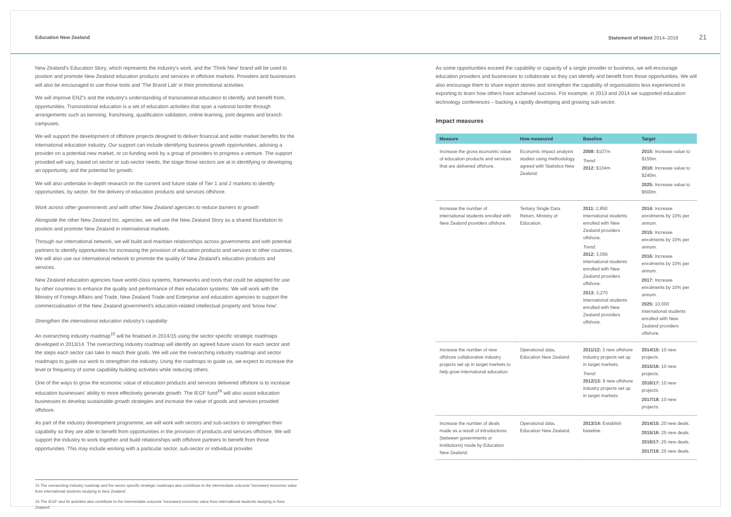Education New Zealand Statement of Intent 2014–2018 21
New Zealand's Education Story, which represents the industry's work, and the 'Think New' brand will be used to position and promote New Zealand education products and services in offshore markets. Providers and businesses will also be encouraged to use those tools and 'The Brand Lab' in their promotional activities.
We will improve ENZ's and the industry's understanding of transnational education to identify, and benefit from, opportunities. Transnational education is a set of education activities that span a national border through arrangements such as twinning, franchising, qualification validation, online learning, joint degrees and branch campuses.
We will support the development of offshore projects designed to deliver financial and wider market benefits for the international education industry. Our support can include identifying business growth opportunities, advising a provider on a potential new market, or co-funding work by a group of providers to progress a venture. The support provided will vary, based on sector or sub-sector needs, the stage those sectors are at in identifying or developing an opportunity, and the potential for growth.
We will also undertake in-depth research on the current and future state of Tier 1 and 2 markets to identify opportunities, by sector, for the delivery of education products and services offshore.
Work across other governments and with other New Zealand agencies to reduce barriers to growth
Alongside the other New Zealand Inc. agencies, we will use the New Zealand Story as a shared foundation to position and promote New Zealand in international markets.
Through our international network, we will build and maintain relationships across governments and with potential partners to identify opportunities for increasing the provision of education products and services to other countries. We will also use our international network to promote the quality of New Zealand's education products and services.
New Zealand education agencies have world-class systems, frameworks and tools that could be adapted for use by other countries to enhance the quality and performance of their education systems. We will work with the Ministry of Foreign Affairs and Trade, New Zealand Trade and Enterprise and education agencies to support the commercialisation of the New Zealand government's education-related intellectual property and 'know how'.
Strengthen the international education industry's capability
An overarching industry roadmap<sup>15</sup> will be finalised in 2014/15 using the sector specific strategic roadmaps developed in 2013/14. The overarching industry roadmap will identify an agreed future vision for each sector and the steps each sector can take to reach their goals. We will use the overarching industry roadmap and sector roadmaps to guide our work to strengthen the industry. Using the roadmaps to guide us, we expect to increase the level or frequency of some capability building activities while reducing others.
One of the ways to grow the economic value of education products and services delivered offshore is to increase education businesses' ability to more effectively generate growth. The IEGF fund<sup>16</sup> will also assist education businesses to develop sustainable growth strategies and increase the value of goods and services provided offshore.
As part of the industry development programme, we will work with sectors and sub-sectors to strengthen their capability so they are able to benefit from opportunities in the provision of products and services offshore. We will support the industry to work together and build relationships with offshore partners to benefit from those opportunities. This may include working with a particular sector, sub-sector or individual provider.
As some opportunities exceed the capability or capacity of a single provider or business, we will encourage education providers and businesses to collaborate so they can identify and benefit from those opportunities. We will also encourage them to share export stories and strengthen the capability of organisations less experienced in exporting to learn how others have achieved success. For example, in 2013 and 2014 we supported education technology conferences – backing a rapidly developing and growing sub-sector.
Impact measures
| Measure | How measured | Baseline | Target |
| --- | --- | --- | --- |
| Increase the gross economic value of education products and services that are delivered offshore. | Economic impact analysis studies using methodology agreed with Statistics New Zealand. | 2008: $107m Trend: 2012: $104m | 2015: Increase value to $150m. 2018: Increase value to $240m. 2025: Increase value to $500m. |
| Increase the number of international students enrolled with New Zealand providers offshore. | Tertiary Single Data Return, Ministry of Education. | 2011: 2,850 international students enrolled with New Zealand providers offshore. Trend: 2012: 3,056 international students enrolled with New Zealand providers offshore. 2013: 3,270 international students enrolled with New Zealand providers offshore. | 2014: Increase enrolments by 10% per annum. 2015: Increase enrolments by 10% per annum. 2016: Increase enrolments by 10% per annum. 2017: Increase enrolments by 10% per annum. 2025: 10,000 international students enrolled with New Zealand providers offshore. |
| Increase the number of new offshore collaborative industry projects set up in target markets to help grow international education. | Operational data, Education New Zealand. | 2011/12: 3 new offshore industry projects set up in target markets. Trend: 2012/13: 9 new offshore industry projects set up in target markets. | 2014/15: 10 new projects. 2015/16: 10 new projects. 2016/17: 10 new projects. 2017/18: 10 new projects. |
| Increase the number of deals made as a result of introductions (between governments or institutions) made by Education New Zealand. | Operational data, Education New Zealand. | 2013/14: Establish baseline. | 2014/15: 20 new deals. 2015/16: 25 new deals. 2016/17: 25 new deals. 2017/18: 25 new deals. |
15 The overarching industry roadmap and the sector specific strategic roadmaps also contribute to the intermediate outcome 'Increased economic value from international students studying in New Zealand'.
16 The IEGF and its activities also contribute to the intermediate outcome 'Increased economic value from international students studying in New Zealand'.